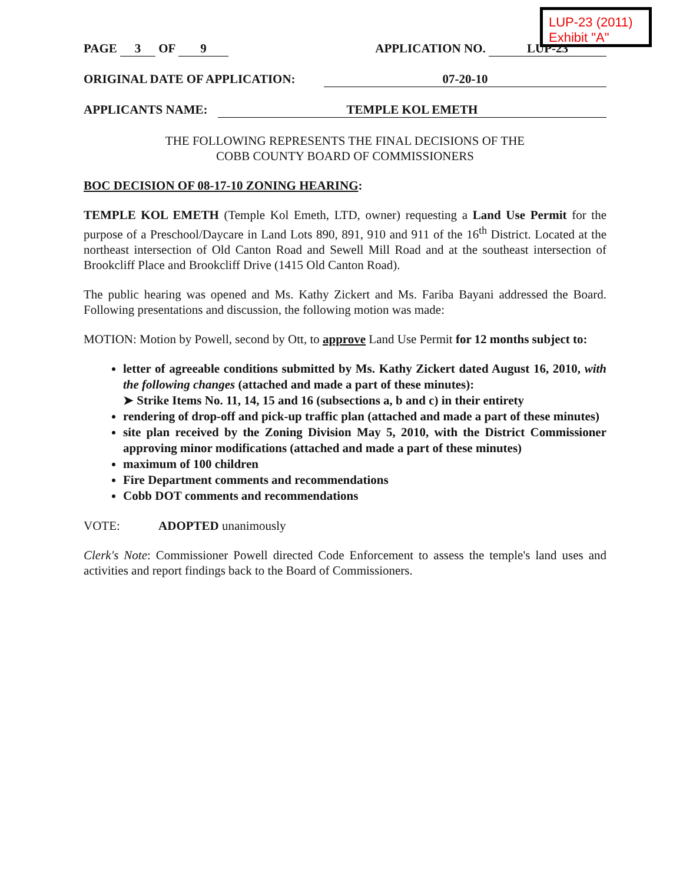LUP-23 (2011)
Exhibit "A"
PAGE 3 OF 9 APPLICATION NO. LUP-23
ORIGINAL DATE OF APPLICATION: 07-20-10
APPLICANTS NAME: TEMPLE KOL EMETH
THE FOLLOWING REPRESENTS THE FINAL DECISIONS OF THE
COBB COUNTY BOARD OF COMMISSIONERS
BOC DECISION OF 08-17-10 ZONING HEARING:
TEMPLE KOL EMETH (Temple Kol Emeth, LTD, owner) requesting a Land Use Permit for the purpose of a Preschool/Daycare in Land Lots 890, 891, 910 and 911 of the 16<sup>th</sup> District. Located at the northeast intersection of Old Canton Road and Sewell Mill Road and at the southeast intersection of Brookcliff Place and Brookcliff Drive (1415 Old Canton Road).
The public hearing was opened and Ms. Kathy Zickert and Ms. Fariba Bayani addressed the Board. Following presentations and discussion, the following motion was made:
MOTION: Motion by Powell, second by Ott, to approve Land Use Permit for 12 months subject to:
letter of agreeable conditions submitted by Ms. Kathy Zickert dated August 16, 2010, with the following changes (attached and made a part of these minutes):
➤ Strike Items No. 11, 14, 15 and 16 (subsections a, b and c) in their entirety
rendering of drop-off and pick-up traffic plan (attached and made a part of these minutes)
site plan received by the Zoning Division May 5, 2010, with the District Commissioner approving minor modifications (attached and made a part of these minutes)
maximum of 100 children
Fire Department comments and recommendations
Cobb DOT comments and recommendations
VOTE: ADOPTED unanimously
Clerk's Note: Commissioner Powell directed Code Enforcement to assess the temple's land uses and activities and report findings back to the Board of Commissioners.